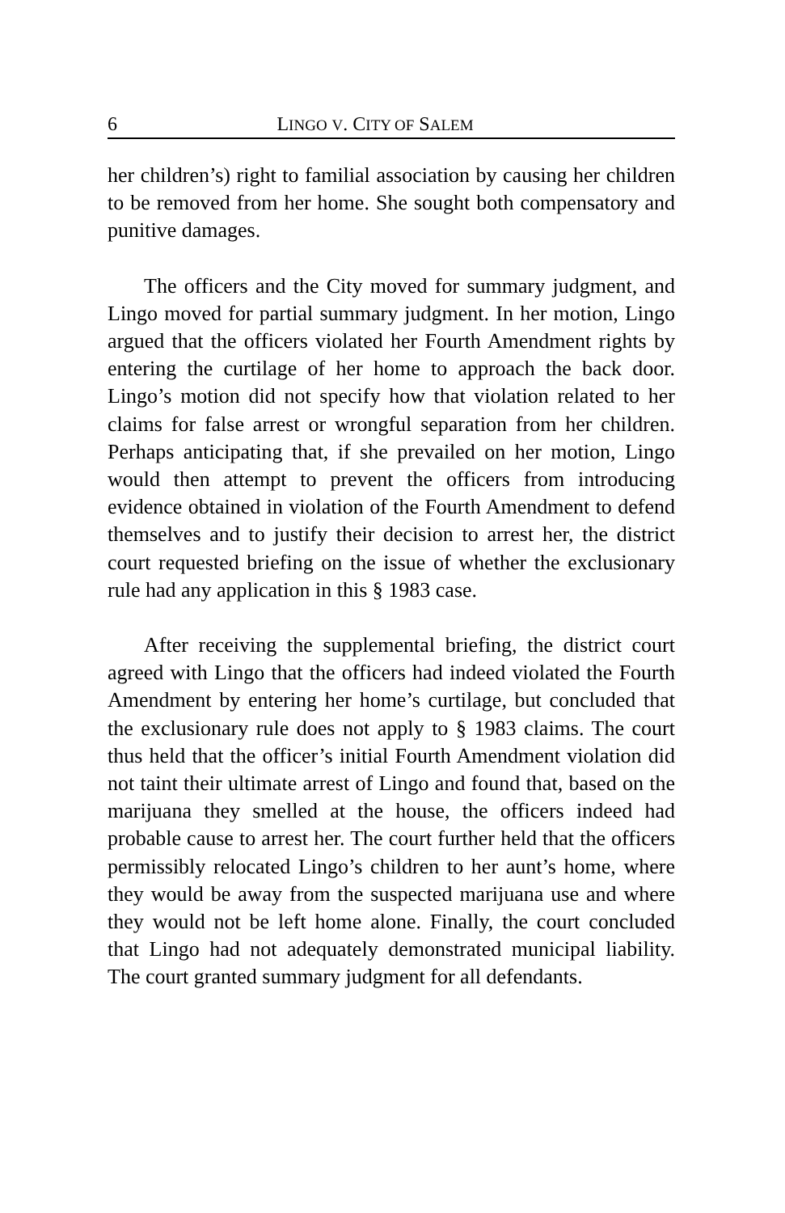6 LINGO V. CITY OF SALEM
her children’s) right to familial association by causing her children to be removed from her home. She sought both compensatory and punitive damages.
The officers and the City moved for summary judgment, and Lingo moved for partial summary judgment. In her motion, Lingo argued that the officers violated her Fourth Amendment rights by entering the curtilage of her home to approach the back door. Lingo’s motion did not specify how that violation related to her claims for false arrest or wrongful separation from her children. Perhaps anticipating that, if she prevailed on her motion, Lingo would then attempt to prevent the officers from introducing evidence obtained in violation of the Fourth Amendment to defend themselves and to justify their decision to arrest her, the district court requested briefing on the issue of whether the exclusionary rule had any application in this § 1983 case.
After receiving the supplemental briefing, the district court agreed with Lingo that the officers had indeed violated the Fourth Amendment by entering her home’s curtilage, but concluded that the exclusionary rule does not apply to § 1983 claims. The court thus held that the officer’s initial Fourth Amendment violation did not taint their ultimate arrest of Lingo and found that, based on the marijuana they smelled at the house, the officers indeed had probable cause to arrest her. The court further held that the officers permissibly relocated Lingo’s children to her aunt’s home, where they would be away from the suspected marijuana use and where they would not be left home alone. Finally, the court concluded that Lingo had not adequately demonstrated municipal liability. The court granted summary judgment for all defendants.